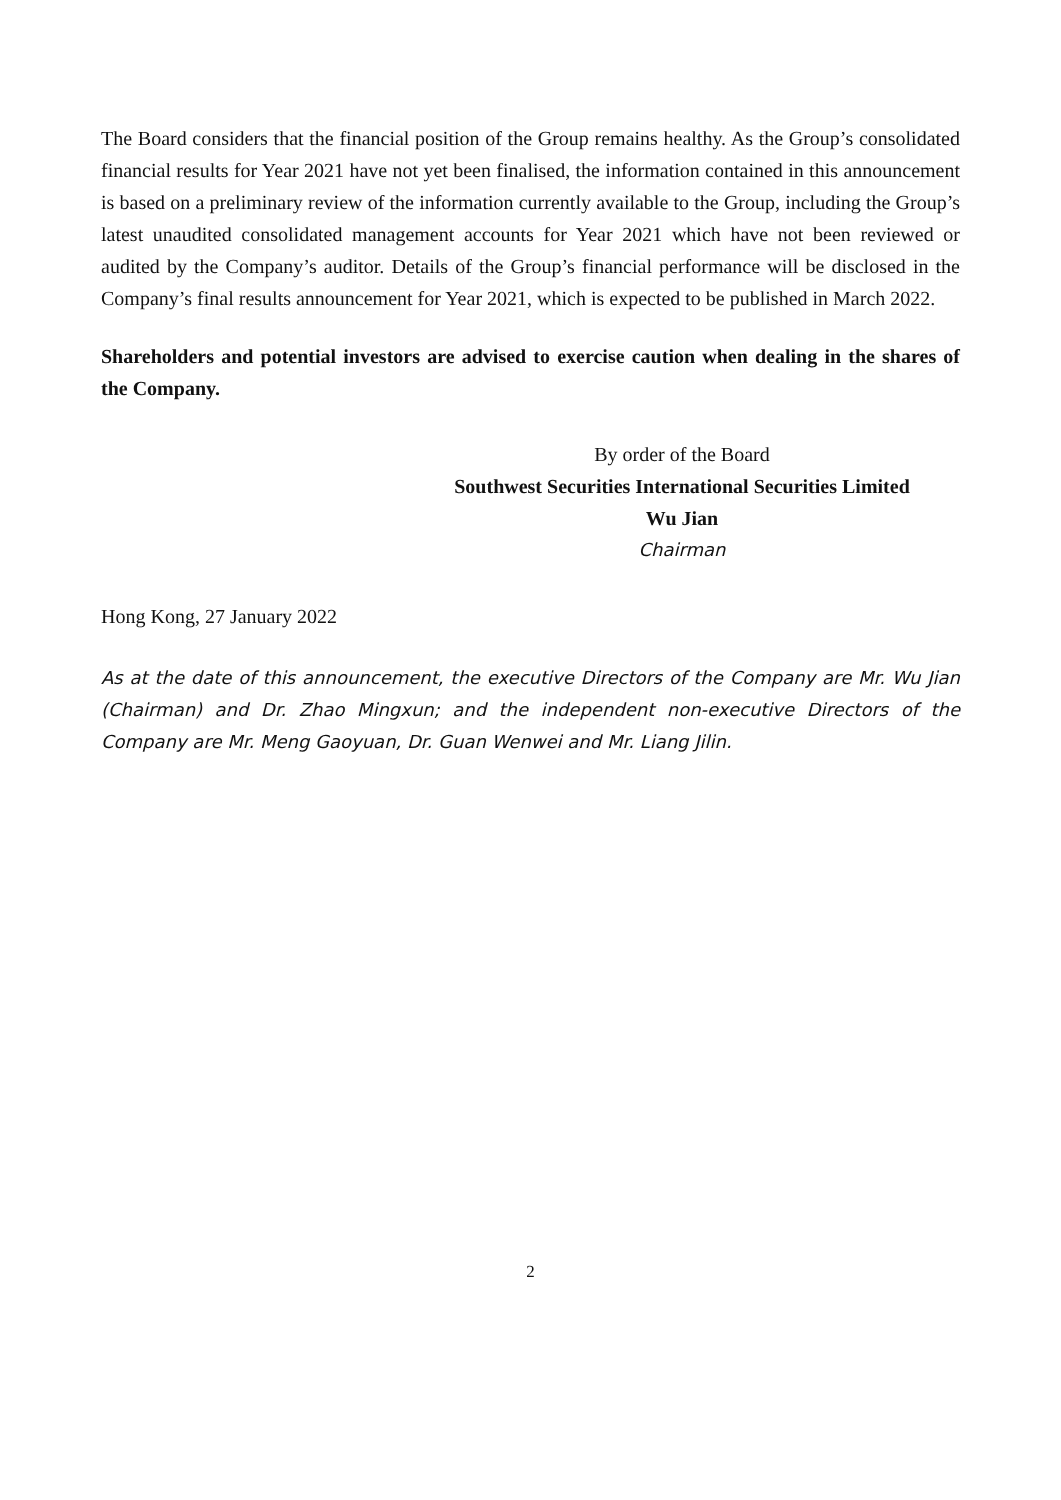The Board considers that the financial position of the Group remains healthy. As the Group’s consolidated financial results for Year 2021 have not yet been finalised, the information contained in this announcement is based on a preliminary review of the information currently available to the Group, including the Group’s latest unaudited consolidated management accounts for Year 2021 which have not been reviewed or audited by the Company’s auditor. Details of the Group’s financial performance will be disclosed in the Company’s final results announcement for Year 2021, which is expected to be published in March 2022.
Shareholders and potential investors are advised to exercise caution when dealing in the shares of the Company.
By order of the Board
Southwest Securities International Securities Limited
Wu Jian
Chairman
Hong Kong, 27 January 2022
As at the date of this announcement, the executive Directors of the Company are Mr. Wu Jian (Chairman) and Dr. Zhao Mingxun; and the independent non-executive Directors of the Company are Mr. Meng Gaoyuan, Dr. Guan Wenwei and Mr. Liang Jilin.
2